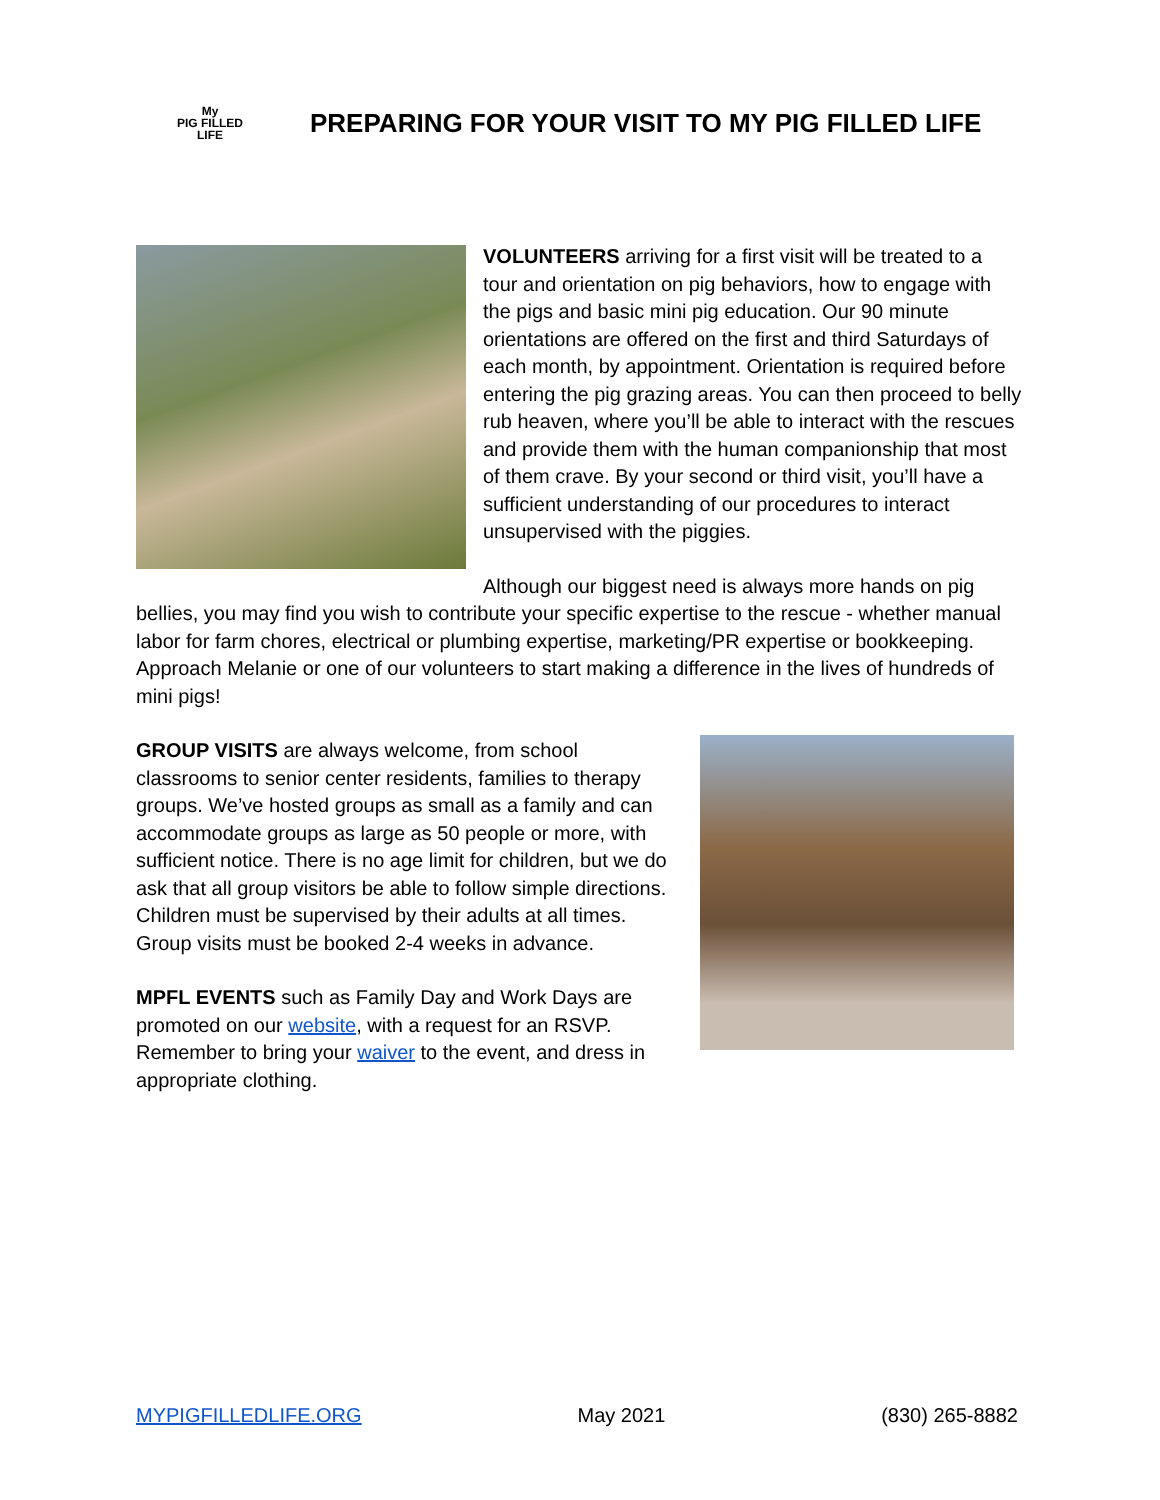My
PIG FILLED
LIFE
PREPARING FOR YOUR VISIT TO MY PIG FILLED LIFE
VOLUNTEERS arriving for a first visit will be treated to a tour and orientation on pig behaviors, how to engage with the pigs and basic mini pig education. Our 90 minute orientations are offered on the first and third Saturdays of each month, by appointment. Orientation is required before entering the pig grazing areas. You can then proceed to belly rub heaven, where you’ll be able to interact with the rescues and provide them with the human companionship that most of them crave. By your second or third visit, you’ll have a sufficient understanding of our procedures to interact unsupervised with the piggies.
Although our biggest need is always more hands on pig bellies, you may find you wish to contribute your specific expertise to the rescue - whether manual labor for farm chores, electrical or plumbing expertise, marketing/PR expertise or bookkeeping. Approach Melanie or one of our volunteers to start making a difference in the lives of hundreds of mini pigs!
GROUP VISITS are always welcome, from school classrooms to senior center residents, families to therapy groups. We’ve hosted groups as small as a family and can accommodate groups as large as 50 people or more, with sufficient notice. There is no age limit for children, but we do ask that all group visitors be able to follow simple directions. Children must be supervised by their adults at all times. Group visits must be booked 2-4 weeks in advance.
MPFL EVENTS such as Family Day and Work Days are promoted on our website, with a request for an RSVP. Remember to bring your waiver to the event, and dress in appropriate clothing.
MYPIGFILLEDLIFE.ORG May 2021 (830) 265-8882